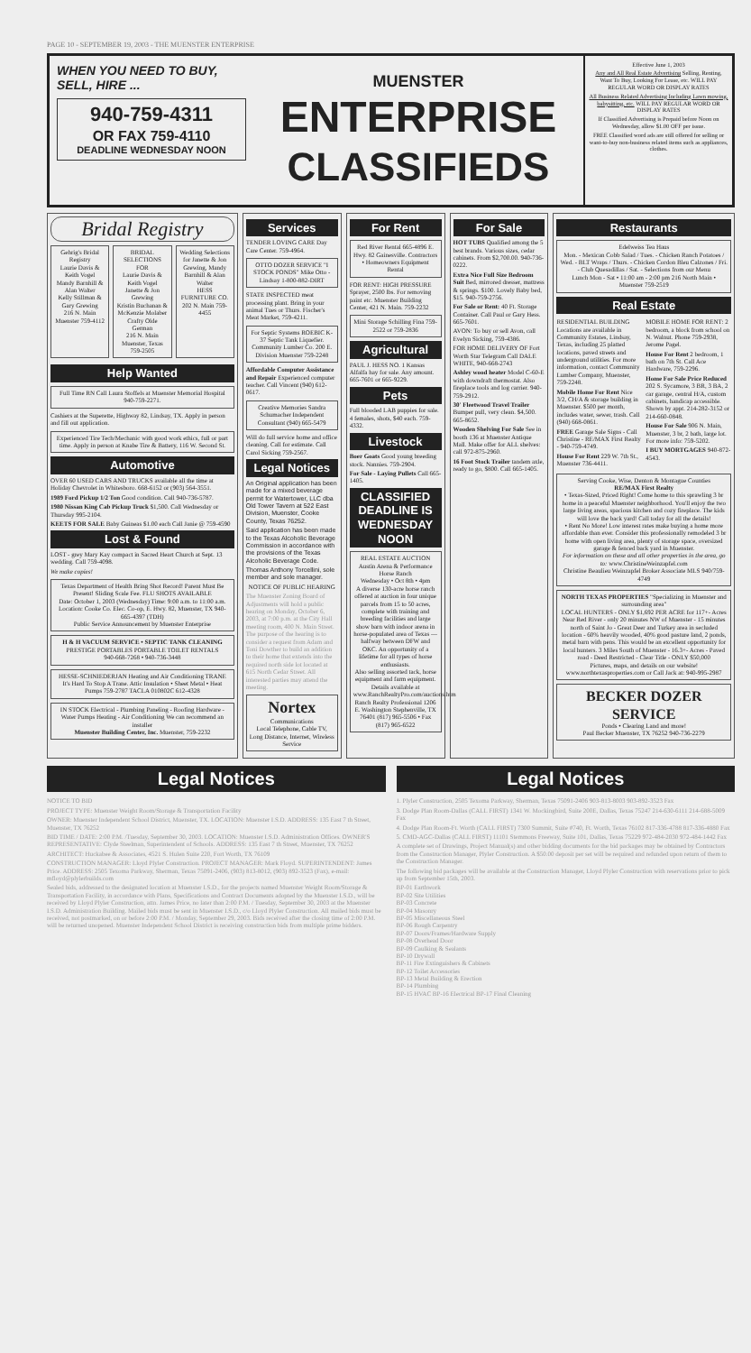PAGE 10 - SEPTEMBER 19, 2003 - THE MUENSTER ENTERPRISE
WHEN YOU NEED TO BUY, SELL, HIRE ...
940-759-4311
OR FAX 759-4110
DEADLINE WEDNESDAY NOON
MUENSTER
ENTERPRISE
CLASSIFIEDS
Effective June 1, 2003
Any and All Real Estate Advertising Selling, Renting, Want To Buy, Looking For Lease, etc. WILL PAY REGULAR WORD OR DISPLAY RATES
All Business Related Advertising Including Lawn mowing, babysitting, etc. WILL PAY REGULAR WORD OR DISPLAY RATES
If Classified Advertising is Prepaid before Noon on Wednesday, allow $1.00 OFF per issue.
FREE Classified word ads are still offered for selling or want-to-buy non-business related items such as appliances, clothes.
Bridal Registry
Gehrig's Bridal Registry
Laurie Davis & Keith Vogel
Mandy Barnhill & Alan Walter
Kelly Stillman & Gary Grewing
216 N. Main Muenster 759-4112
BRIDAL SELECTIONS FOR
Laurie Davis & Keith Vogel
Janette & Jon Grewing
Kristin Buchanan & McKenzie Molaber
Crafty Olde German
216 N. Main Muenster, Texas 759-2505
Wedding Selections for Janette & Jon Grewing, Mandy Barnhill & Alan Walter
HESS FURNITURE CO.
202 N. Main 759-4455
Help Wanted
Full Time RN Call Laura Stoffels at Muenster Memorial Hospital 940-759-2271.
Cashiers at the Superette, Highway 82, Lindsay, TX. Apply in person and fill out application.
Experienced Tire Tech/Mechanic with good work ethics, full or part time. Apply in person at Knabe Tire & Battery, 116 W. Second St.
Automotive
OVER 60 USED CARS AND TRUCKS available all the time at Holiday Chevrolet in Whitesboro. 668-6152 or (903) 564-3551.
1989 Ford Pickup 1/2 Ton Good condition. Call 940-736-5787.
1980 Nissan King Cab Pickup Truck $1,500. Call Wednesday or Thursday 995-2104.
KEETS FOR SALE Baby Guineas $1.00 each Call Janie @ 759-4590
Lost & Found
LOST - grey Mary Kay compact in Sacred Heart Church at Sept. 13 wedding. Call 759-4098.
We make copies!
Texas Department of Health Bring Shot Record! Parent Must Be Present! Sliding Scale Fee. FLU SHOTS AVAILABLE
Date: October 1, 2003 (Wednesday) Time: 9:00 a.m. to 11:00 a.m. Location: Cooke Co. Elec. Co-op, E. Hwy. 82, Muenster, TX 940-665-4397 (TDH)
Public Service Announcement by Muenster Enterprise
H & H VACUUM SERVICE • SEPTIC TANK CLEANING
PRESTIGE PORTABLES PORTABLE TOILET RENTALS
940-668-7268 • 940-736-3448
HESSE-SCHNIEDERJAN Heating and Air Conditioning TRANE It's Hard To Stop A Trane. Attic Insulation • Sheet Metal • Heat Pumps 759-2787 TACLA 010802C 612-4328
IN STOCK Electrical - Plumbing Paneling - Roofing Hardware - Water Pumps Heating - Air Conditioning We can recommend an installer
Muenster Building Center, Inc. Muenster, 759-2232
Services
TENDER LOVING CARE Day Care Center. 759-4964.
OTTO DOZER SERVICE "I STOCK PONDS" Mike Otto - Lindsay 1-800-882-DIRT
STATE INSPECTED meat processing plant. Bring in your animal Tues or Thurs. Fischer's Meat Market, 759-4211.
For Septic Systems ROEBIC K-37 Septic Tank Liquefier. Community Lumber Co. 200 E. Division Muenster 759-2248
Affordable Computer Assistance and Repair Experienced computer teacher. Call Vincent (940) 612-0617.
Creative Memories Sandra Schumacher Independent Consultant (940) 665-5479
Will do full service home and office cleaning. Call for estimate. Call Carol Sicking 759-2567.
Legal Notices
An Original application has been made for a mixed beverage permit for Watertower, LLC dba Old Tower Tavern at 522 East Division, Muenster, Cooke County, Texas 76252.
Said application has been made to the Texas Alcoholic Beverage Commission in accordance with the provisions of the Texas Alcoholic Beverage Code.
Thomas Anthony Torcellini, sole member and sole manager.
NOTICE OF PUBLIC HEARING
The Muenster Zoning Board of Adjustments will hold a public hearing on Monday, October 6, 2003, at 7:00 p.m. at the City Hall meeting room, 400 N. Main Street. The purpose of the hearing is to consider a request from Adam and Toni Dowther to build an addition to their home that extends into the required north side lot located at 615 North Cedar Street. All interested parties may attend the meeting.
Nortex Communications
Local Telephone, Cable TV, Long Distance, Internet, Wireless Service
For Rent
Red River Rental 665-4896 E. Hwy. 82 Gainesville. Contractors • Homeowners Equipment Rental
FOR RENT: HIGH PRESSURE Sprayer, 2500 lbs. For removing paint etc. Muenster Building Center, 421 N. Main. 759-2232
Mini Storage Schilling Fina 759-2522 or 759-2836
Agricultural
PAUL J. HESS NO. 1 Kansas Alfalfa hay for sale. Any amount. 665-7601 or 665-9229.
Pets
Full blooded LAB puppies for sale. 4 females, shots, $40 each. 759-4332.
Livestock
Boer Goats Good young breeding stock. Nannies. 759-2904.
For Sale - Laying Pullets Call 665-1405.
CLASSIFIED DEADLINE IS WEDNESDAY NOON
REAL ESTATE AUCTION Austin Arena & Performance Horse Ranch
Wednesday • Oct 8th • 4pm
A diverse 130-acre horse ranch offered at auction in four unique parcels from 15 to 50 acres, complete with training and breeding facilities and large show barn with indoor arena in horse-populated area of Texas — halfway between DFW and OKC. An opportunity of a lifetime for all types of horse enthusiasts.
Also selling assorted tack, horse equipment and farm equipment.
Details available at www.RanchRealtyPro.com/auctions.htm
Ranch Realty Professional 1206 E. Washington Stephenville, TX 76401 (817) 965-5506 • Fax (817) 965-6522
For Sale
HOT TUBS Qualified among the 5 best brands. Various sizes, cedar cabinets. From $2,700.00. 940-736-0222.
Extra Nice Full Size Bedroom Suit Bed, mirrored dresser, mattress & springs. $100. Lovely Baby bed, $15. 940-759-2756.
For Sale or Rent: 40 Ft. Storage Container. Call Paul or Gary Hess. 665-7601.
AVON: To buy or sell Avon, call Evelyn Sicking, 759-4386.
FOR HOME DELIVERY OF Fort Worth Star Telegram Call DALE WHITE, 940-668-2743
Ashley wood heater Model C-60-E with downdraft thermostat. Also fireplace tools and log carrier. 940-759-2912.
30' Fleetwood Travel Trailer Bumper pull, very clean. $4,500. 665-8652.
Wooden Shelving For Sale See in booth 136 at Muenster Antique Mall. Make offer for ALL shelves: call 972-875-2960.
16 Foot Stock Trailer tandem axle, ready to go, $800. Call 665-1405.
Restaurants
Edelweiss Tea Haus
Mon. - Mexican Cobb Salad / Tues. - Chicken Ranch Potatoes / Wed. - BLT Wraps / Thurs. - Chicken Cordon Bleu Calzones / Fri. - Club Quesadillas / Sat. - Selections from our Menu
Lunch Mon - Sat • 11:00 am - 2:00 pm 216 North Main • Muenster 759-2519
Real Estate
RESIDENTIAL BUILDING Locations are available in Community Estates, Lindsay, Texas, including 25 platted locations, paved streets and underground utilities. For more information, contact Community Lumber Company, Muenster, 759-2248.
Mobile Home For Rent Nice 3/2, CH/A & storage building in Muenster. $500 per month, includes water, sewer, trash. Call (940) 668-0861.
FREE Garage Sale Signs - Call Christine - RE/MAX First Realty - 940-759-4749.
House For Rent 229 W. 7th St., Muenster 736-4411.
MOBILE HOME FOR RENT: 2 bedroom, a block from school on N. Walnut. Phone 759-2938, Jerome Pagel.
House For Rent 2 bedroom, 1 bath on 7th St. Call Ace Hardware, 759-2296.
Home For Sale Price Reduced 202 S. Sycamore, 3 BR, 3 BA, 2 car garage, central H/A, custom cabinets, handicap accessible. Shown by appt. 214-282-3152 or 214-660-0848.
House For Sale 906 N. Main, Muenster, 3 br, 2 bath, large lot. For more info: 759-5202.
I BUY MORTGAGES 940-872-4543.
Serving Cooke, Wise, Denton & Montague Counties
RE/MAX First Realty
• Texas-Sized, Priced Right! Come home to this sprawling 3 br home in a peaceful Muenster neighborhood. You'll enjoy the two large living areas, spacious kitchen and cozy fireplace. The kids will love the back yard! Call today for all the details!
• Rent No More! Low interest rates make buying a home more affordable than ever. Consider this professionally remodeled 3 br home with open living area, plenty of storage space, oversized garage & fenced back yard in Muenster.
For information on these and all other properties in the area, go to: www.ChristineWeinzapfel.com
Christine Beaulieu Weinzapfel Broker Associate MLS 940/759-4749
NORTH TEXAS PROPERTIES "Specializing in Muenster and surrounding area"
LOCAL HUNTERS - ONLY $1,692 PER ACRE for 117+- Acres Near Red River - only 20 minutes NW of Muenster - 15 minutes north of Saint Jo - Great Deer and Turkey area in secluded location - 60% heavily wooded, 40% good pasture land, 2 ponds, metal barn with pens. This would be an excellent opportunity for local hunters. 3 Miles South of Muenster - 16.3+- Acres - Paved road - Deed Restricted - Clear Title - ONLY $50,000
Pictures, maps, and details on our website! www.northtexasproperties.com or Call Jack at: 940-995-2987
BECKER DOZER SERVICE
Ponds • Clearing Land and more!
Paul Becker Muenster, TX 76252 940-736-2279
Legal Notices
NOTICE TO BID
PROJECT TYPE: Muenster Weight Room/Storage & Transportation Facility
OWNER: Muenster Independent School District, Muenster, TX. LOCATION: Muenster I.S.D. ADDRESS: 135 East 7 th Street, Muenster, TX 76252
BID TIME / DATE: 2:00 P.M. /Tuesday, September 30, 2003. LOCATION: Muenster I.S.D. Administration Offices. OWNER'S REPRESENTATIVE: Clyde Steelman, Superintendent of Schools. ADDRESS: 135 East 7 th Street, Muenster, TX 76252
ARCHITECT: Huckabee & Associates, 4521 S. Hulen Suite 220, Fort Worth, TX 76109
CONSTRUCTION MANAGER: Lloyd Plyler Construction. PROJECT MANAGER: Mark Floyd. SUPERINTENDENT: James Price. ADDRESS: 2505 Texoma Parkway, Sherman, Texas 75091-2406, (903) 813-8012, (903) 892-3523 (Fax), e-mail: mfloyd@plylerbuilds.com
Sealed bids, addressed to the designated location at Muenster I.S.D., for the projects named Muenster Weight Room/Storage & Transportation Facility, in accordance with Plans, Specifications and Contract Documents adopted by the Muenster I.S.D., will be received by Lloyd Plyler Construction, attn. James Price, no later than 2:00 P.M. / Tuesday, September 30, 2003 at the Muenster I.S.D. Administration Building. Mailed bids must be sent in Muenster I.S.D., c/o Lloyd Plyler Construction. All mailed bids must be received, not postmarked, on or before 2:00 P.M. / Monday, September 29, 2003. Bids received after the closing time of 2:00 P.M. will be returned unopened. Muenster Independent School District is receiving construction bids from multiple prime bidders.
Legal Notices
1. Plyler Construction, 2505 Texoma Parkway, Sherman, Texas 75091-2406 903-813-8003 903-892-3523 Fax
3. Dodge Plan Room-Dallas (CALL FIRST) 1341 W. Mockingbird, Suite 200E, Dallas, Texas 75247 214-630-6111 214-688-5009 Fax
4. Dodge Plan Room-Ft. Worth (CALL FIRST) 7300 Summit, Suite #740, Ft. Worth, Texas 76102 817-336-4788 817-336-4880 Fax
5. CMD-AGC-Dallas (CALL FIRST) 11101 Stemmons Freeway, Suite 101, Dallas, Texas 75229 972-484-2030 972-484-1442 Fax
A complete set of Drawings, Project Manual(s) and other bidding documents for the bid packages may be obtained by Contractors from the Construction Manager, Plyler Construction. A $50.00 deposit per set will be required and refunded upon return of them to the Construction Manager.
The following bid packages will be available at the Construction Manager, Lloyd Plyler Construction with reservations prior to pick up from September 15th, 2003.
BP-01 Earthwork
BP-02 Site Utilities
BP-03 Concrete
BP-04 Masonry
BP-05 Miscellaneous Steel
BP-06 Rough Carpentry
BP-07 Doors/Frames/Hardware Supply
BP-08 Overhead Door
BP-09 Caulking & Sealants
BP-10 Drywall
BP-11 Fire Extinguishers & Cabinets
BP-12 Toilet Accessories
BP-13 Metal Building & Erection
BP-14 Plumbing
BP-15 HVAC BP-16 Electrical BP-17 Final Cleaning